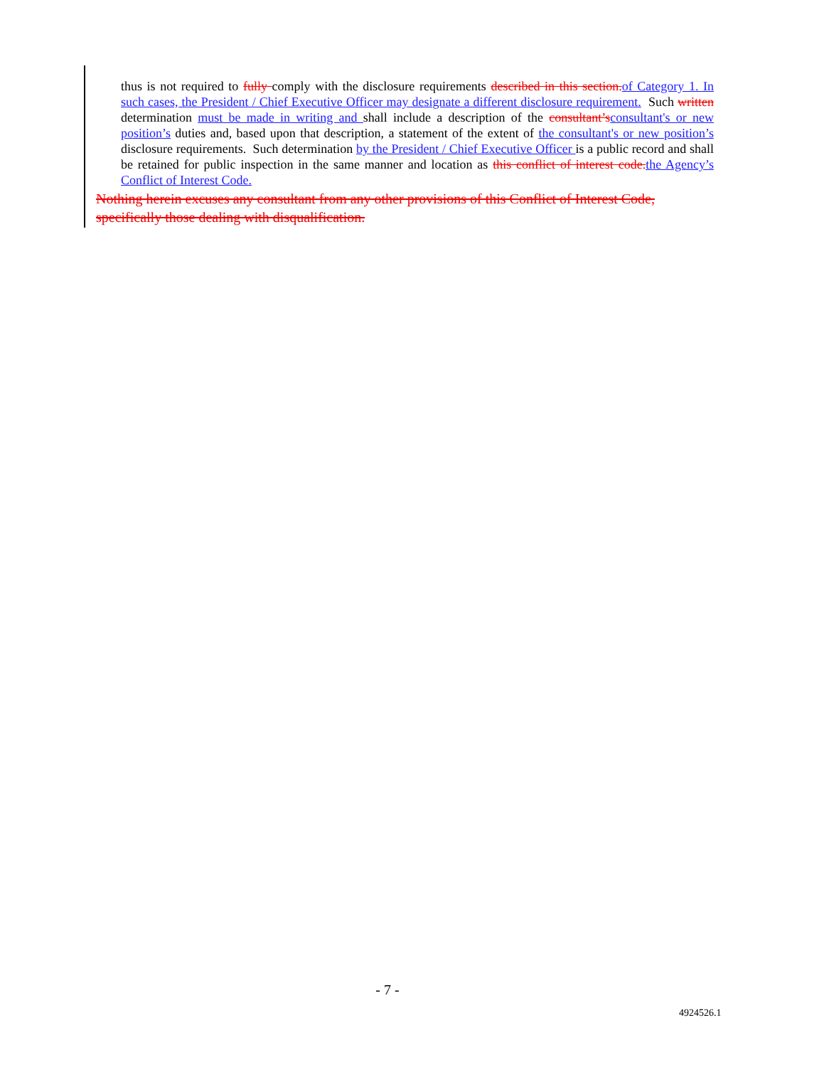thus is not required to fully comply with the disclosure requirements described in this section. of Category 1. In such cases, the President / Chief Executive Officer may designate a different disclosure requirement. Such written determination must be made in writing and shall include a description of the consultant’s consultant's or new position’s duties and, based upon that description, a statement of the extent of the consultant's or new position’s disclosure requirements. Such determination by the President / Chief Executive Officer is a public record and shall be retained for public inspection in the same manner and location as this conflict of interest code. the Agency’s Conflict of Interest Code.
Nothing herein excuses any consultant from any other provisions of this Conflict of Interest Code, specifically those dealing with disqualification.
- 7 -
4924526.1